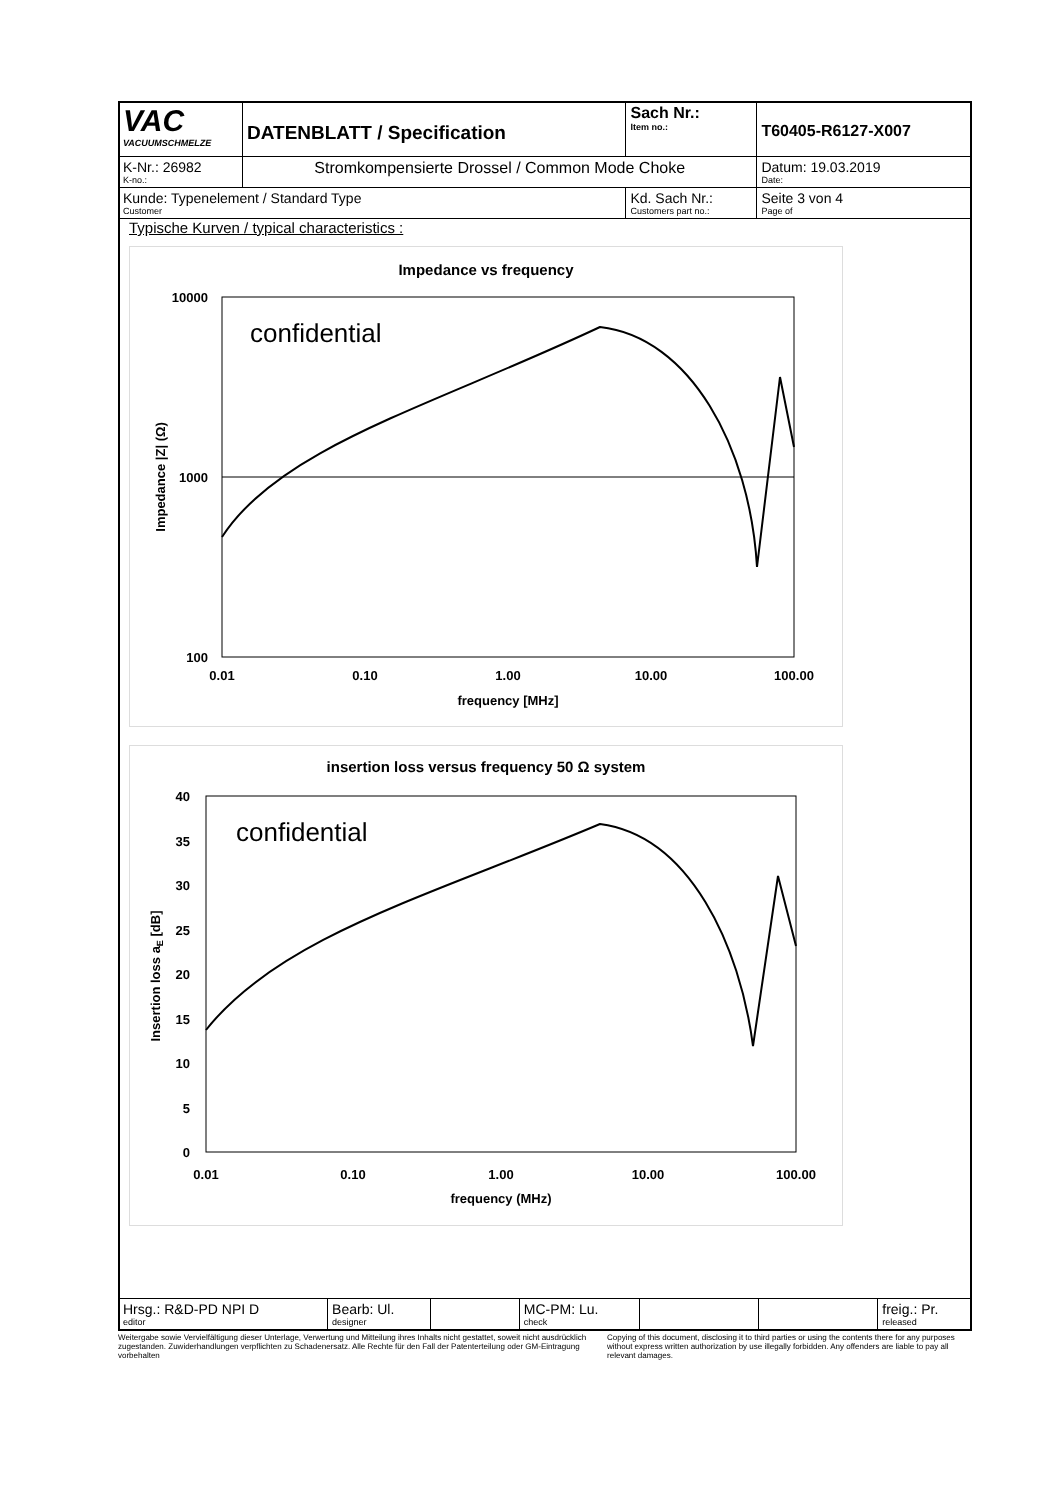| VAC VACUUMSCHMELZE | DATENBLATT / Specification | | Sach Nr.: Item no.: | T60405-R6127-X007 |
| K-Nr.: 26982 K-no.: | Stromkompensierte Drossel / Common Mode Choke | | | Datum: 19.03.2019 Date: |
| Kunde: Typenelement / Standard Type Customer | | Kd. Sach Nr.: Customers part no.: | | Seite 3 von 4 Page of |
Typische Kurven / typical characteristics :
Impedance vs frequency
confidential
10000
1000
100
0.01
0.10
1.00
10.00
100.00
frequency [MHz]
Impedance |Z| (Ω)
insertion loss versus frequency 50 Ω system
confidential
40
35
30
25
20
15
10
5
0
0.01
0.10
1.00
10.00
100.00
frequency (MHz)
Insertion loss aE [dB]
| Hrsg.: R&D-PD NPI D editor | Bearb: Ul. designer | | MC-PM: Lu. check | | | freig.: Pr. released |
Weitergabe sowie Vervielfältigung dieser Unterlage, Verwertung und Mitteilung ihres Inhalts nicht gestattet, soweit nicht ausdrücklich zugestanden. Zuwiderhandlungen verpflichten zu Schadenersatz. Alle Rechte für den Fall der Patenterteilung oder GM-Eintragung vorbehalten
Copying of this document, disclosing it to third parties or using the contents there for any purposes without express written authorization by use illegally forbidden. Any offenders are liable to pay all relevant damages.